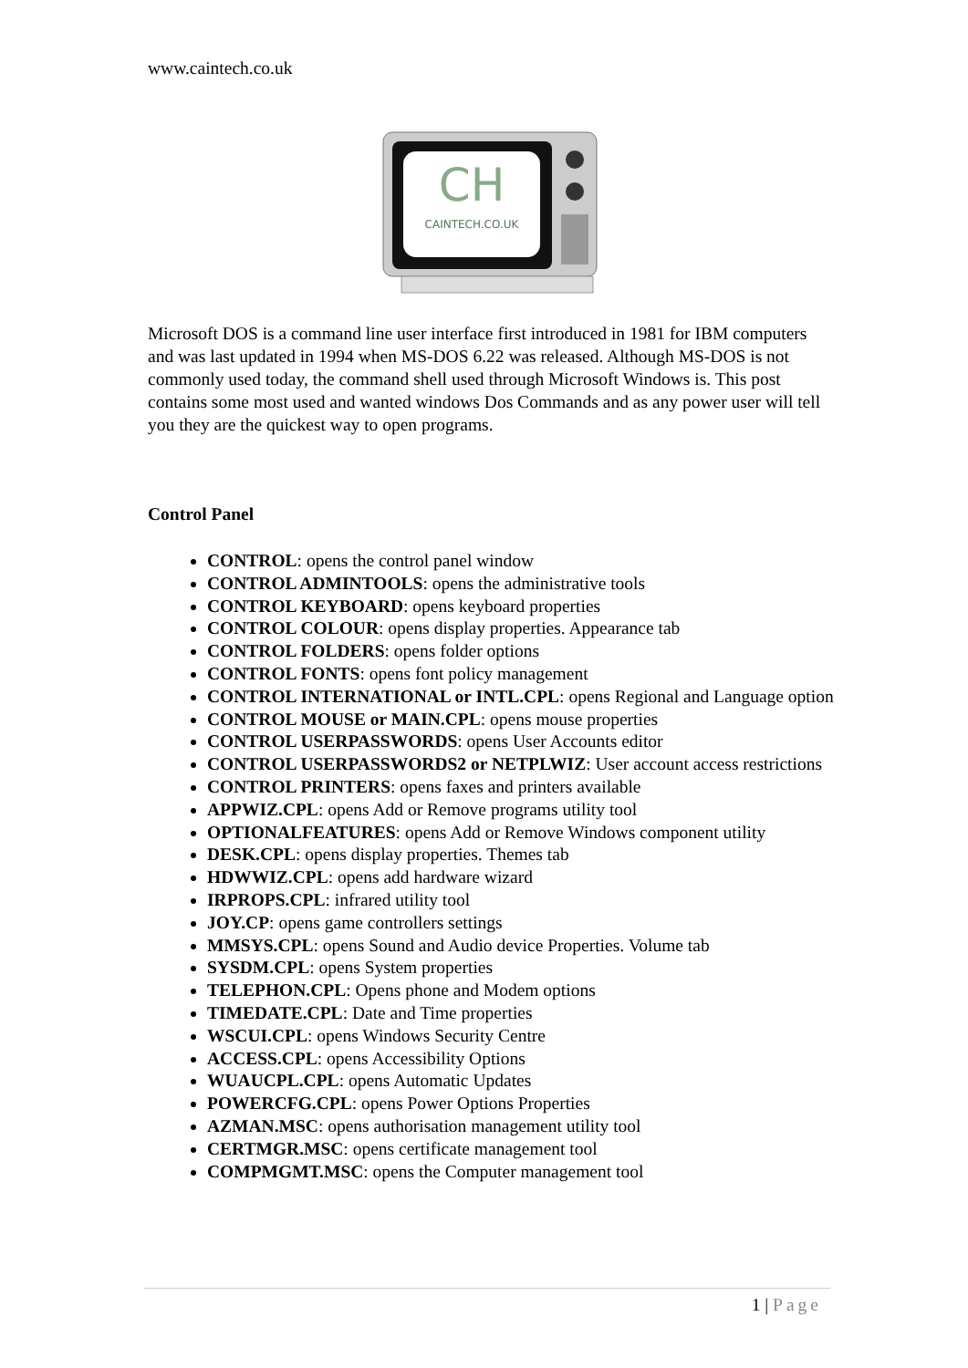www.caintech.co.uk
CH
CAINTECH.CO.UK
Microsoft DOS is a command line user interface first introduced in 1981 for IBM computers and was last updated in 1994 when MS-DOS 6.22 was released. Although MS-DOS is not commonly used today, the command shell used through Microsoft Windows is. This post contains some most used and wanted windows Dos Commands and as any power user will tell you they are the quickest way to open programs.
Control Panel
CONTROL: opens the control panel window
CONTROL ADMINTOOLS: opens the administrative tools
CONTROL KEYBOARD: opens keyboard properties
CONTROL COLOUR: opens display properties. Appearance tab
CONTROL FOLDERS: opens folder options
CONTROL FONTS: opens font policy management
CONTROL INTERNATIONAL or INTL.CPL: opens Regional and Language option
CONTROL MOUSE or MAIN.CPL: opens mouse properties
CONTROL USERPASSWORDS: opens User Accounts editor
CONTROL USERPASSWORDS2 or NETPLWIZ: User account access restrictions
CONTROL PRINTERS: opens faxes and printers available
APPWIZ.CPL: opens Add or Remove programs utility tool
OPTIONALFEATURES: opens Add or Remove Windows component utility
DESK.CPL: opens display properties. Themes tab
HDWWIZ.CPL: opens add hardware wizard
IRPROPS.CPL: infrared utility tool
JOY.CP: opens game controllers settings
MMSYS.CPL: opens Sound and Audio device Properties. Volume tab
SYSDM.CPL: opens System properties
TELEPHON.CPL: Opens phone and Modem options
TIMEDATE.CPL: Date and Time properties
WSCUI.CPL: opens Windows Security Centre
ACCESS.CPL: opens Accessibility Options
WUAUCPL.CPL: opens Automatic Updates
POWERCFG.CPL: opens Power Options Properties
AZMAN.MSC: opens authorisation management utility tool
CERTMGR.MSC: opens certificate management tool
COMPMGMT.MSC: opens the Computer management tool
1 | Page